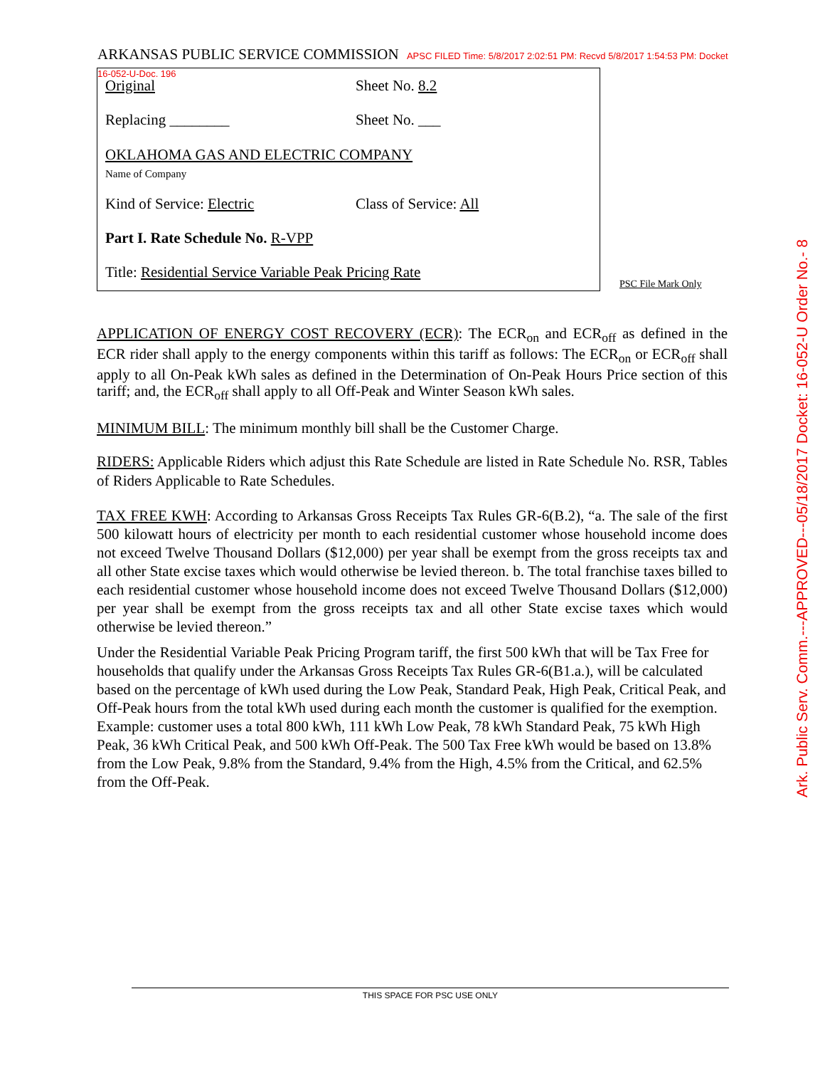ARKANSAS PUBLIC SERVICE COMMISSION APSC FILED Time: 5/8/2017 2:02:51 PM: Recvd 5/8/2017 1:54:53 PM: Docket 16-052-U-Doc. 196
Original Sheet No. 8.2
Replacing ________ Sheet No. ___
OKLAHOMA GAS AND ELECTRIC COMPANY
Name of Company
Kind of Service: Electric Class of Service: All
Part I. Rate Schedule No. R-VPP
Title: Residential Service Variable Peak Pricing Rate
PSC File Mark Only
APPLICATION OF ENERGY COST RECOVERY (ECR): The ECR<sub>on</sub> and ECR<sub>off</sub> as defined in the ECR rider shall apply to the energy components within this tariff as follows: The ECR<sub>on</sub> or ECR<sub>off</sub> shall apply to all On-Peak kWh sales as defined in the Determination of On-Peak Hours Price section of this tariff; and, the ECR<sub>off</sub> shall apply to all Off-Peak and Winter Season kWh sales.
MINIMUM BILL: The minimum monthly bill shall be the Customer Charge.
RIDERS: Applicable Riders which adjust this Rate Schedule are listed in Rate Schedule No. RSR, Tables of Riders Applicable to Rate Schedules.
TAX FREE KWH: According to Arkansas Gross Receipts Tax Rules GR-6(B.2), “a. The sale of the first 500 kilowatt hours of electricity per month to each residential customer whose household income does not exceed Twelve Thousand Dollars ($12,000) per year shall be exempt from the gross receipts tax and all other State excise taxes which would otherwise be levied thereon. b. The total franchise taxes billed to each residential customer whose household income does not exceed Twelve Thousand Dollars ($12,000) per year shall be exempt from the gross receipts tax and all other State excise taxes which would otherwise be levied thereon.”
Under the Residential Variable Peak Pricing Program tariff, the first 500 kWh that will be Tax Free for households that qualify under the Arkansas Gross Receipts Tax Rules GR-6(B1.a.), will be calculated based on the percentage of kWh used during the Low Peak, Standard Peak, High Peak, Critical Peak, and Off-Peak hours from the total kWh used during each month the customer is qualified for the exemption. Example: customer uses a total 800 kWh, 111 kWh Low Peak, 78 kWh Standard Peak, 75 kWh High Peak, 36 kWh Critical Peak, and 500 kWh Off-Peak. The 500 Tax Free kWh would be based on 13.8% from the Low Peak, 9.8% from the Standard, 9.4% from the High, 4.5% from the Critical, and 62.5% from the Off-Peak.
Ark. Public Serv. Comm.---APPROVED---05/18/2017 Docket: 16-052-U Order No.- 8
THIS SPACE FOR PSC USE ONLY